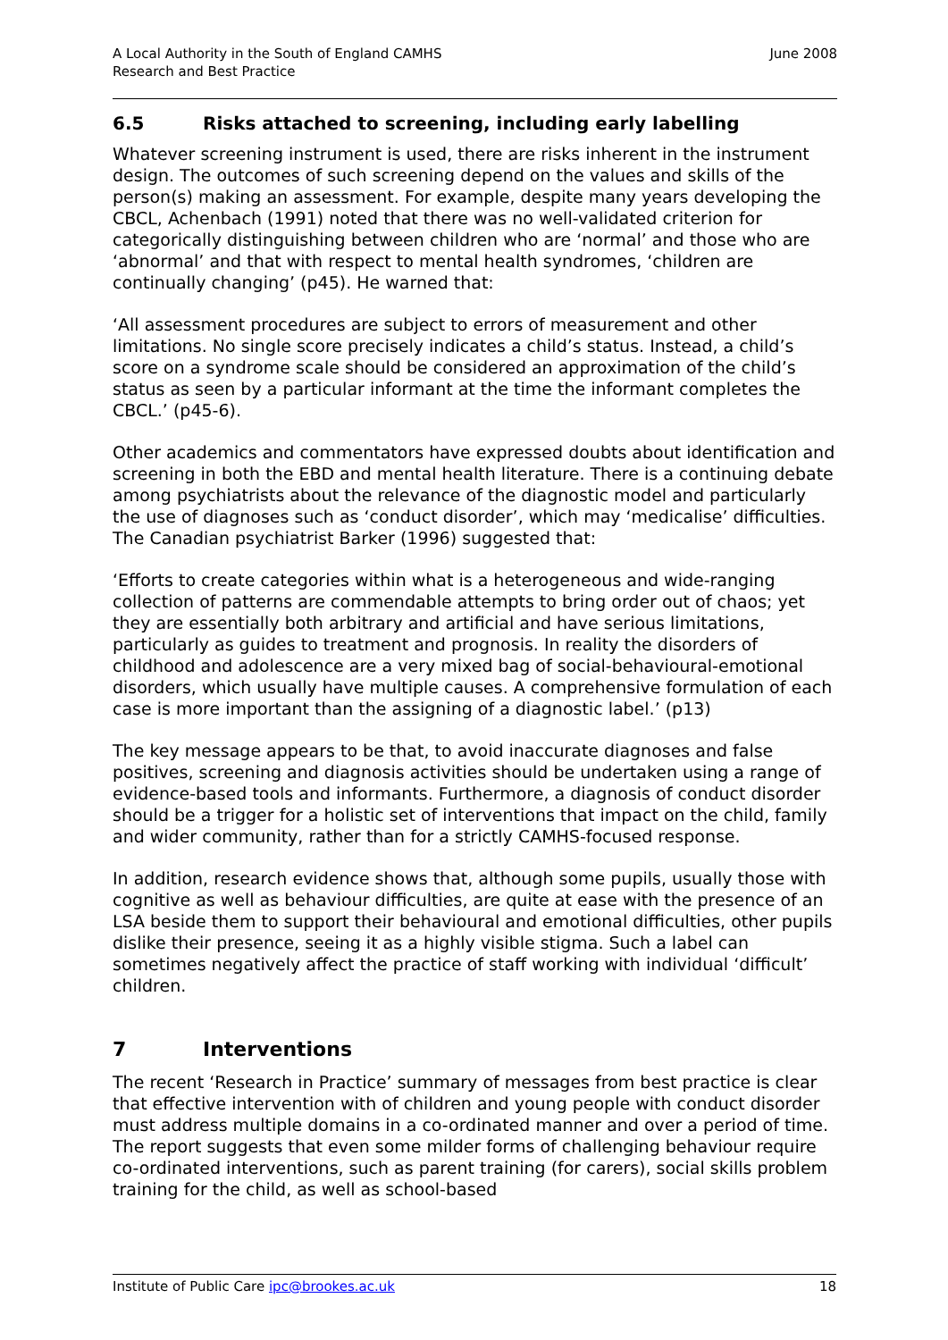A Local Authority in the South of England CAMHS
Research and Best Practice
June 2008
6.5 Risks attached to screening, including early labelling
Whatever screening instrument is used, there are risks inherent in the instrument design. The outcomes of such screening depend on the values and skills of the person(s) making an assessment. For example, despite many years developing the CBCL, Achenbach (1991) noted that there was no well-validated criterion for categorically distinguishing between children who are ‘normal’ and those who are ‘abnormal’ and that with respect to mental health syndromes, ‘children are continually changing’ (p45). He warned that:
‘All assessment procedures are subject to errors of measurement and other limitations. No single score precisely indicates a child’s status. Instead, a child’s score on a syndrome scale should be considered an approximation of the child’s status as seen by a particular informant at the time the informant completes the CBCL.’ (p45-6).
Other academics and commentators have expressed doubts about identification and screening in both the EBD and mental health literature. There is a continuing debate among psychiatrists about the relevance of the diagnostic model and particularly the use of diagnoses such as ‘conduct disorder’, which may ‘medicalise’ difficulties. The Canadian psychiatrist Barker (1996) suggested that:
‘Efforts to create categories within what is a heterogeneous and wide-ranging collection of patterns are commendable attempts to bring order out of chaos; yet they are essentially both arbitrary and artificial and have serious limitations, particularly as guides to treatment and prognosis. In reality the disorders of childhood and adolescence are a very mixed bag of social-behavioural-emotional disorders, which usually have multiple causes. A comprehensive formulation of each case is more important than the assigning of a diagnostic label.’ (p13)
The key message appears to be that, to avoid inaccurate diagnoses and false positives, screening and diagnosis activities should be undertaken using a range of evidence-based tools and informants. Furthermore, a diagnosis of conduct disorder should be a trigger for a holistic set of interventions that impact on the child, family and wider community, rather than for a strictly CAMHS-focused response.
In addition, research evidence shows that, although some pupils, usually those with cognitive as well as behaviour difficulties, are quite at ease with the presence of an LSA beside them to support their behavioural and emotional difficulties, other pupils dislike their presence, seeing it as a highly visible stigma. Such a label can sometimes negatively affect the practice of staff working with individual ‘difficult’ children.
7 Interventions
The recent ‘Research in Practice’ summary of messages from best practice is clear that effective intervention with of children and young people with conduct disorder must address multiple domains in a co-ordinated manner and over a period of time. The report suggests that even some milder forms of challenging behaviour require co-ordinated interventions, such as parent training (for carers), social skills problem training for the child, as well as school-based
Institute of Public Care ipc@brookes.ac.uk
18